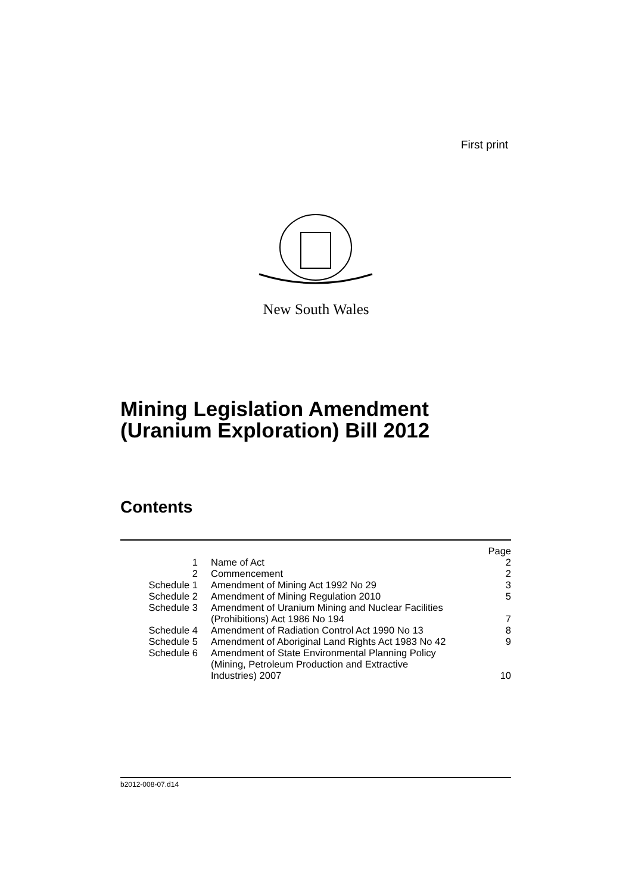First print
New South Wales
Mining Legislation Amendment
(Uranium Exploration) Bill 2012
Contents
| | | Page |
| 1 | Name of Act | 2 |
| 2 | Commencement | 2 |
| Schedule 1 | Amendment of Mining Act 1992 No 29 | 3 |
| Schedule 2 | Amendment of Mining Regulation 2010 | 5 |
| Schedule 3 | Amendment of Uranium Mining and Nuclear Facilities (Prohibitions) Act 1986 No 194 | 7 |
| Schedule 4 | Amendment of Radiation Control Act 1990 No 13 | 8 |
| Schedule 5 | Amendment of Aboriginal Land Rights Act 1983 No 42 | 9 |
| Schedule 6 | Amendment of State Environmental Planning Policy (Mining, Petroleum Production and Extractive Industries) 2007 | 10 |
b2012-008-07.d14